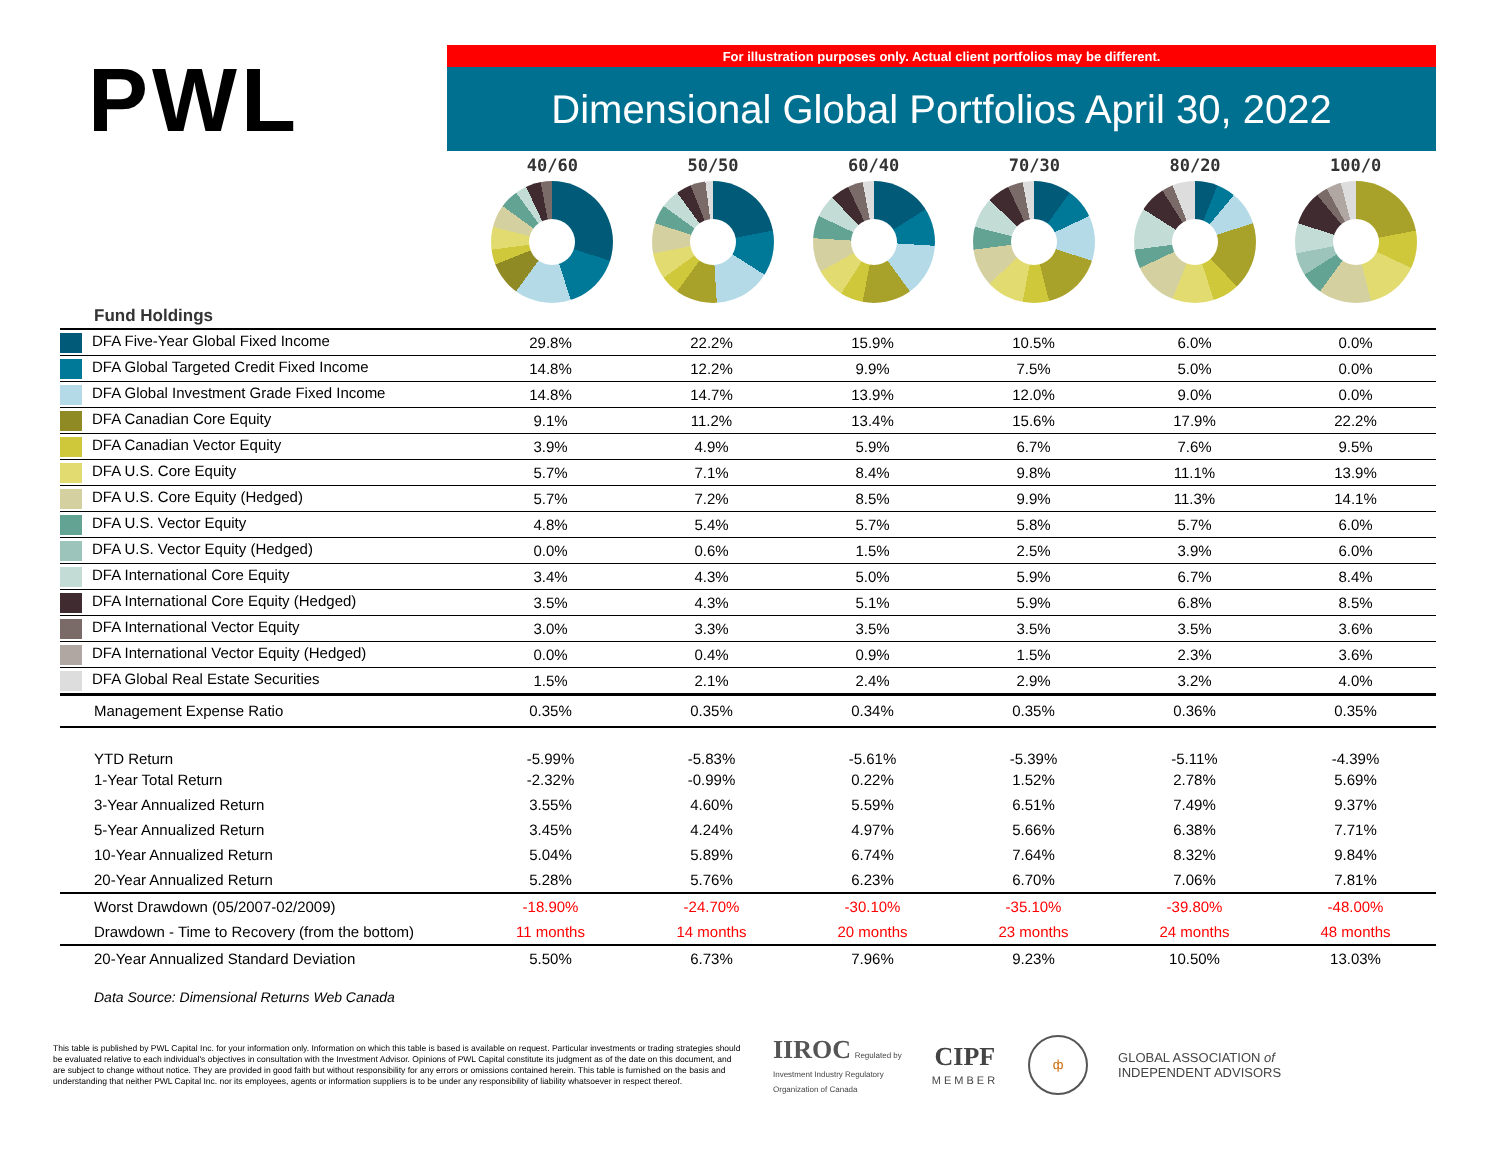PWL
For illustration purposes only. Actual client portfolios may be different.
Dimensional Global Portfolios April 30, 2022
40/60 50/50 60/40 70/30 80/20 100/0
| Fund Holdings | | | | | | |
| DFA Five-Year Global Fixed Income | 29.8% | 22.2% | 15.9% | 10.5% | 6.0% | 0.0% |
| DFA Global Targeted Credit Fixed Income | 14.8% | 12.2% | 9.9% | 7.5% | 5.0% | 0.0% |
| DFA Global Investment Grade Fixed Income | 14.8% | 14.7% | 13.9% | 12.0% | 9.0% | 0.0% |
| DFA Canadian Core Equity | 9.1% | 11.2% | 13.4% | 15.6% | 17.9% | 22.2% |
| DFA Canadian Vector Equity | 3.9% | 4.9% | 5.9% | 6.7% | 7.6% | 9.5% |
| DFA U.S. Core Equity | 5.7% | 7.1% | 8.4% | 9.8% | 11.1% | 13.9% |
| DFA U.S. Core Equity (Hedged) | 5.7% | 7.2% | 8.5% | 9.9% | 11.3% | 14.1% |
| DFA U.S. Vector Equity | 4.8% | 5.4% | 5.7% | 5.8% | 5.7% | 6.0% |
| DFA U.S. Vector Equity (Hedged) | 0.0% | 0.6% | 1.5% | 2.5% | 3.9% | 6.0% |
| DFA International Core Equity | 3.4% | 4.3% | 5.0% | 5.9% | 6.7% | 8.4% |
| DFA International Core Equity (Hedged) | 3.5% | 4.3% | 5.1% | 5.9% | 6.8% | 8.5% |
| DFA International Vector Equity | 3.0% | 3.3% | 3.5% | 3.5% | 3.5% | 3.6% |
| DFA International Vector Equity (Hedged) | 0.0% | 0.4% | 0.9% | 1.5% | 2.3% | 3.6% |
| DFA Global Real Estate Securities | 1.5% | 2.1% | 2.4% | 2.9% | 3.2% | 4.0% |
| Management Expense Ratio | 0.35% | 0.35% | 0.34% | 0.35% | 0.36% | 0.35% |
| YTD Return | -5.99% | -5.83% | -5.61% | -5.39% | -5.11% | -4.39% |
| 1-Year Total Return | -2.32% | -0.99% | 0.22% | 1.52% | 2.78% | 5.69% |
| 3-Year Annualized Return | 3.55% | 4.60% | 5.59% | 6.51% | 7.49% | 9.37% |
| 5-Year Annualized Return | 3.45% | 4.24% | 4.97% | 5.66% | 6.38% | 7.71% |
| 10-Year Annualized Return | 5.04% | 5.89% | 6.74% | 7.64% | 8.32% | 9.84% |
| 20-Year Annualized Return | 5.28% | 5.76% | 6.23% | 6.70% | 7.06% | 7.81% |
| Worst Drawdown (05/2007-02/2009) | -18.90% | -24.70% | -30.10% | -35.10% | -39.80% | -48.00% |
| Drawdown - Time to Recovery (from the bottom) | 11 months | 14 months | 20 months | 23 months | 24 months | 48 months |
| 20-Year Annualized Standard Deviation | 5.50% | 6.73% | 7.96% | 9.23% | 10.50% | 13.03% |
Data Source: Dimensional Returns Web Canada
This table is published by PWL Capital Inc. for your information only. Information on which this table is based is available on request. Particular investments or trading strategies should be evaluated relative to each individual's objectives in consultation with the Investment Advisor. Opinions of PWL Capital constitute its judgment as of the date on this document, and are subject to change without notice. They are provided in good faith but without responsibility for any errors or omissions contained herein. This table is furnished on the basis and understanding that neither PWL Capital Inc. nor its employees, agents or information suppliers is to be under any responsibility of liability whatsoever in respect thereof.
IIROC Regulated by
Investment Industry Regulatory
Organization of Canada
CIPF
MEMBER
ф
GLOBAL ASSOCIATION of
INDEPENDENT ADVISORS